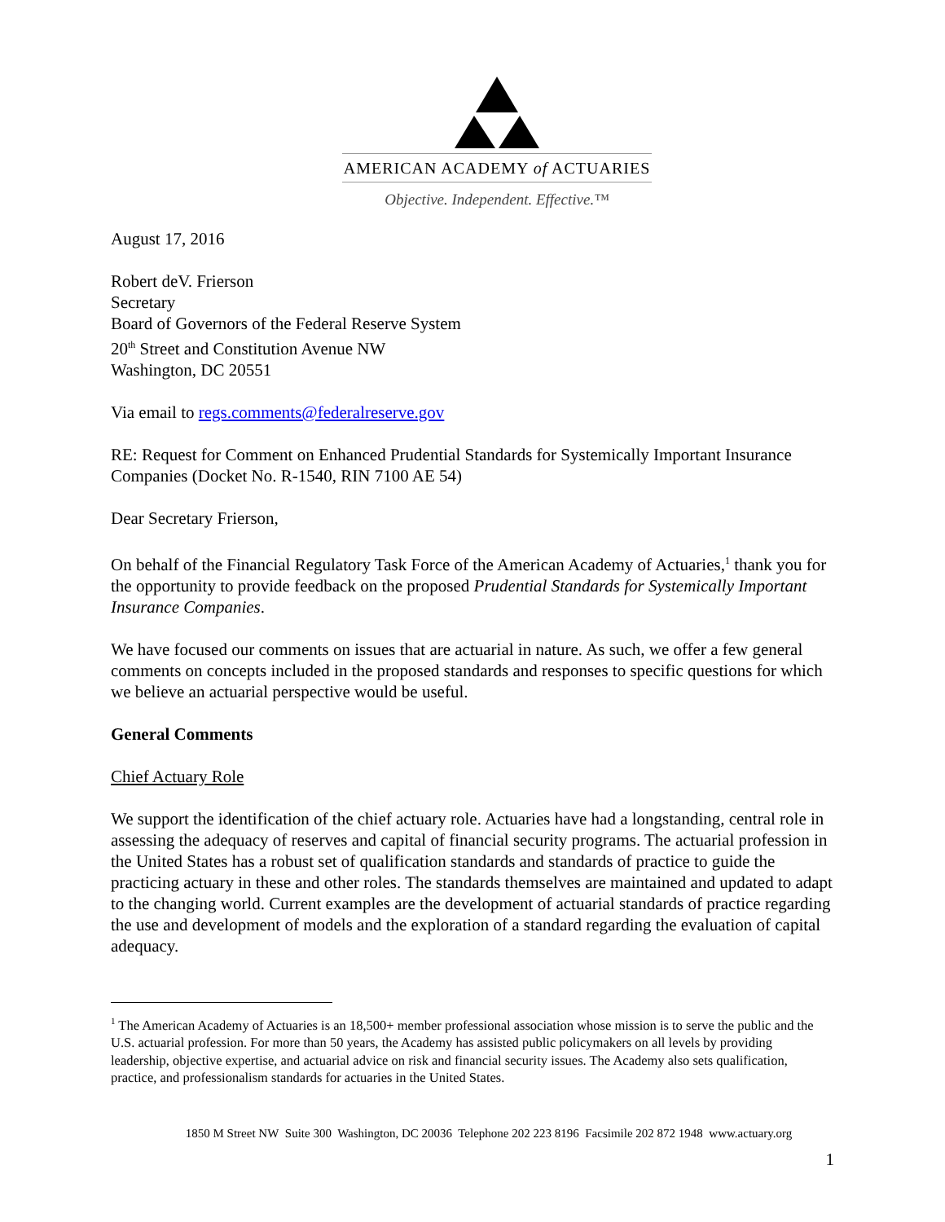AMERICAN ACADEMY of ACTUARIES
Objective. Independent. Effective.™
August 17, 2016
Robert deV. Frierson
Secretary
Board of Governors of the Federal Reserve System
20<sup>th</sup> Street and Constitution Avenue NW
Washington, DC 20551
Via email to regs.comments@federalreserve.gov
RE: Request for Comment on Enhanced Prudential Standards for Systemically Important Insurance Companies (Docket No. R-1540, RIN 7100 AE 54)
Dear Secretary Frierson,
On behalf of the Financial Regulatory Task Force of the American Academy of Actuaries,<sup>1</sup> thank you for the opportunity to provide feedback on the proposed Prudential Standards for Systemically Important Insurance Companies.
We have focused our comments on issues that are actuarial in nature. As such, we offer a few general comments on concepts included in the proposed standards and responses to specific questions for which we believe an actuarial perspective would be useful.
General Comments
Chief Actuary Role
We support the identification of the chief actuary role. Actuaries have had a longstanding, central role in assessing the adequacy of reserves and capital of financial security programs. The actuarial profession in the United States has a robust set of qualification standards and standards of practice to guide the practicing actuary in these and other roles. The standards themselves are maintained and updated to adapt to the changing world. Current examples are the development of actuarial standards of practice regarding the use and development of models and the exploration of a standard regarding the evaluation of capital adequacy.
<sup>1</sup> The American Academy of Actuaries is an 18,500+ member professional association whose mission is to serve the public and the U.S. actuarial profession. For more than 50 years, the Academy has assisted public policymakers on all levels by providing leadership, objective expertise, and actuarial advice on risk and financial security issues. The Academy also sets qualification, practice, and professionalism standards for actuaries in the United States.
1850 M Street NW Suite 300 Washington, DC 20036 Telephone 202 223 8196 Facsimile 202 872 1948 www.actuary.org
1